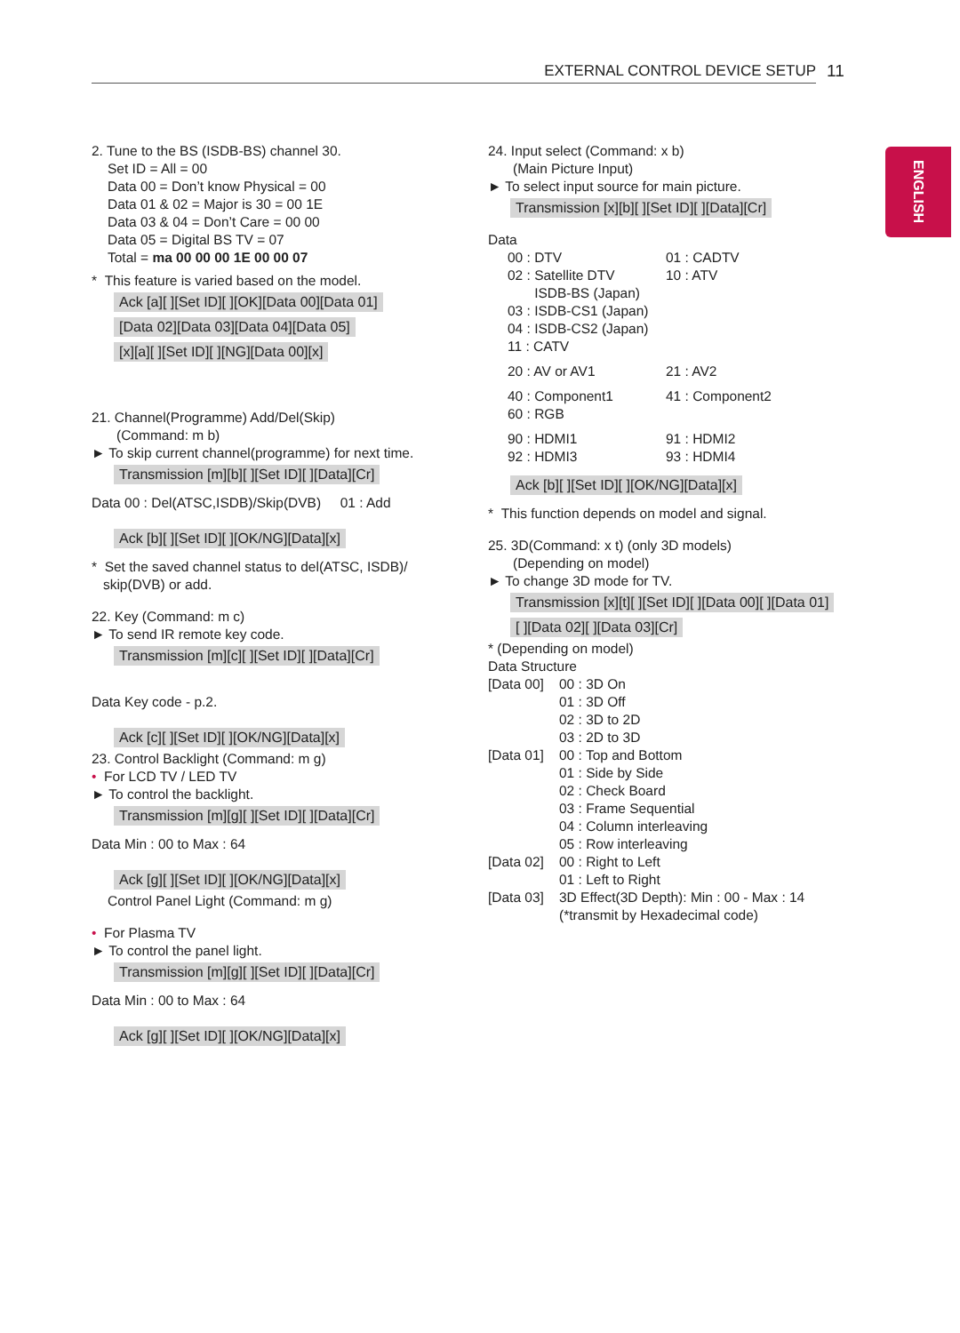EXTERNAL CONTROL DEVICE SETUP 11
ENGLISH
2. Tune to the BS (ISDB-BS) channel 30.
Set ID = All = 00
Data 00 = Don’t know Physical = 00
Data 01 & 02 = Major is 30 = 00 1E
Data 03 & 04 = Don’t Care = 00 00
Data 05 = Digital BS TV = 07
Total = ma 00 00 00 1E 00 00 07
* This feature is varied based on the model.
Ack [a][ ][Set ID][ ][OK][Data 00][Data 01]
[Data 02][Data 03][Data 04][Data 05]
[x][a][ ][Set ID][ ][NG][Data 00][x]
21. Channel(Programme) Add/Del(Skip)
(Command: m b)
► To skip current channel(programme) for next time.
Transmission [m][b][ ][Set ID][ ][Data][Cr]
Data 00 : Del(ATSC,ISDB)/Skip(DVB) 01 : Add
Ack [b][ ][Set ID][ ][OK/NG][Data][x]
* Set the saved channel status to del(ATSC, ISDB)/
skip(DVB) or add.
22. Key (Command: m c)
► To send IR remote key code.
Transmission [m][c][ ][Set ID][ ][Data][Cr]
Data Key code - p.2.
Ack [c][ ][Set ID][ ][OK/NG][Data][x]
23. Control Backlight (Command: m g)
• For LCD TV / LED TV
► To control the backlight.
Transmission [m][g][ ][Set ID][ ][Data][Cr]
Data Min : 00 to Max : 64
Ack [g][ ][Set ID][ ][OK/NG][Data][x]
Control Panel Light (Command: m g)
• For Plasma TV
► To control the panel light.
Transmission [m][g][ ][Set ID][ ][Data][Cr]
Data Min : 00 to Max : 64
Ack [g][ ][Set ID][ ][OK/NG][Data][x]
24. Input select (Command: x b)
(Main Picture Input)
► To select input source for main picture.
Transmission [x][b][ ][Set ID][ ][Data][Cr]
Data
| 00 : DTV | 01 : CADTV |
| 02 : Satellite DTV ISDB-BS (Japan) 03 : ISDB-CS1 (Japan) 04 : ISDB-CS2 (Japan) 11 : CATV | 10 : ATV |
| 20 : AV or AV1 | 21 : AV2 |
| 40 : Component1 60 : RGB | 41 : Component2 |
| 90 : HDMI1 92 : HDMI3 | 91 : HDMI2 93 : HDMI4 |
Ack [b][ ][Set ID][ ][OK/NG][Data][x]
* This function depends on model and signal.
25. 3D(Command: x t) (only 3D models)
(Depending on model)
► To change 3D mode for TV.
Transmission [x][t][ ][Set ID][ ][Data 00][ ][Data 01]
[ ][Data 02][ ][Data 03][Cr]
* (Depending on model)
Data Structure
| [Data 00] | 00 : 3D On 01 : 3D Off 02 : 3D to 2D 03 : 2D to 3D |
| [Data 01] | 00 : Top and Bottom 01 : Side by Side 02 : Check Board 03 : Frame Sequential 04 : Column interleaving 05 : Row interleaving |
| [Data 02] | 00 : Right to Left 01 : Left to Right |
| [Data 03] | 3D Effect(3D Depth): Min : 00 - Max : 14 (*transmit by Hexadecimal code) |